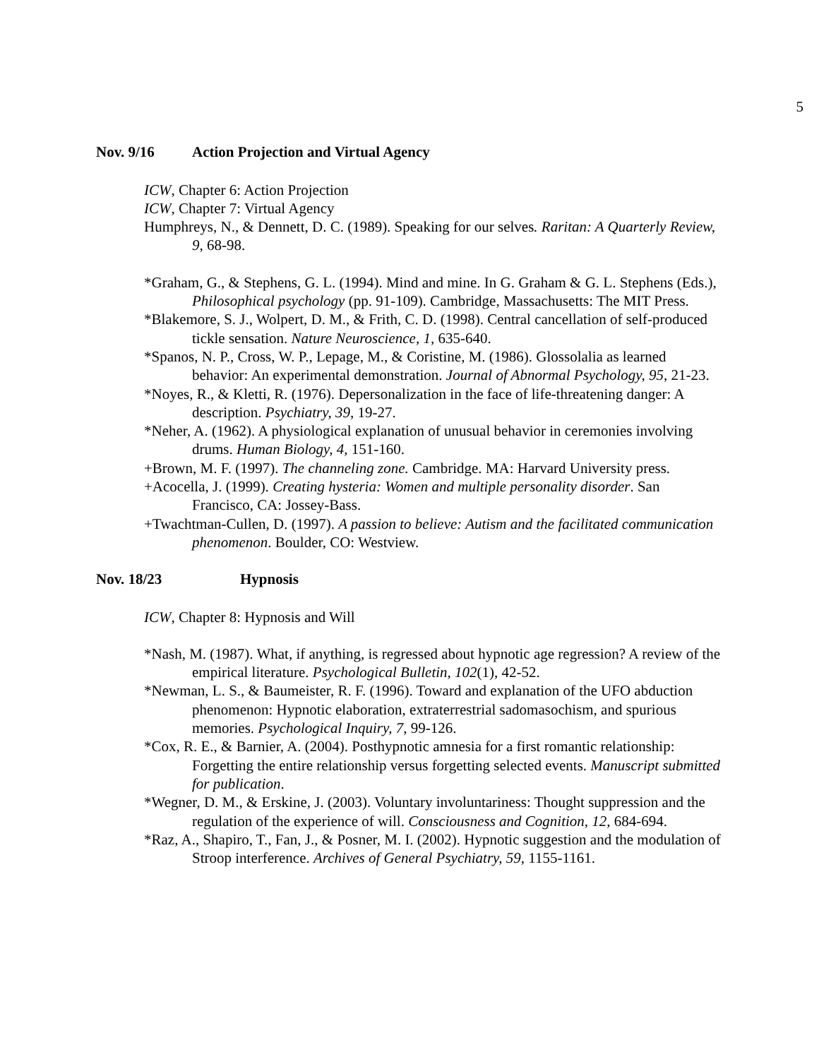5
Nov. 9/16 Action Projection and Virtual Agency
ICW, Chapter 6: Action Projection
ICW, Chapter 7: Virtual Agency
Humphreys, N., & Dennett, D. C. (1989). Speaking for our selves. Raritan: A Quarterly Review, 9, 68-98.
*Graham, G., & Stephens, G. L. (1994). Mind and mine. In G. Graham & G. L. Stephens (Eds.), Philosophical psychology (pp. 91-109). Cambridge, Massachusetts: The MIT Press.
*Blakemore, S. J., Wolpert, D. M., & Frith, C. D. (1998). Central cancellation of self-produced tickle sensation. Nature Neuroscience, 1, 635-640.
*Spanos, N. P., Cross, W. P., Lepage, M., & Coristine, M. (1986). Glossolalia as learned behavior: An experimental demonstration. Journal of Abnormal Psychology, 95, 21-23.
*Noyes, R., & Kletti, R. (1976). Depersonalization in the face of life-threatening danger: A description. Psychiatry, 39, 19-27.
*Neher, A. (1962). A physiological explanation of unusual behavior in ceremonies involving drums. Human Biology, 4, 151-160.
+Brown, M. F. (1997). The channeling zone. Cambridge. MA: Harvard University press.
+Acocella, J. (1999). Creating hysteria: Women and multiple personality disorder. San Francisco, CA: Jossey-Bass.
+Twachtman-Cullen, D. (1997). A passion to believe: Autism and the facilitated communication phenomenon. Boulder, CO: Westview.
Nov. 18/23 Hypnosis
ICW, Chapter 8: Hypnosis and Will
*Nash, M. (1987). What, if anything, is regressed about hypnotic age regression? A review of the empirical literature. Psychological Bulletin, 102(1), 42-52.
*Newman, L. S., & Baumeister, R. F. (1996). Toward and explanation of the UFO abduction phenomenon: Hypnotic elaboration, extraterrestrial sadomasochism, and spurious memories. Psychological Inquiry, 7, 99-126.
*Cox, R. E., & Barnier, A. (2004). Posthypnotic amnesia for a first romantic relationship: Forgetting the entire relationship versus forgetting selected events. Manuscript submitted for publication.
*Wegner, D. M., & Erskine, J. (2003). Voluntary involuntariness: Thought suppression and the regulation of the experience of will. Consciousness and Cognition, 12, 684-694.
*Raz, A., Shapiro, T., Fan, J., & Posner, M. I. (2002). Hypnotic suggestion and the modulation of Stroop interference. Archives of General Psychiatry, 59, 1155-1161.